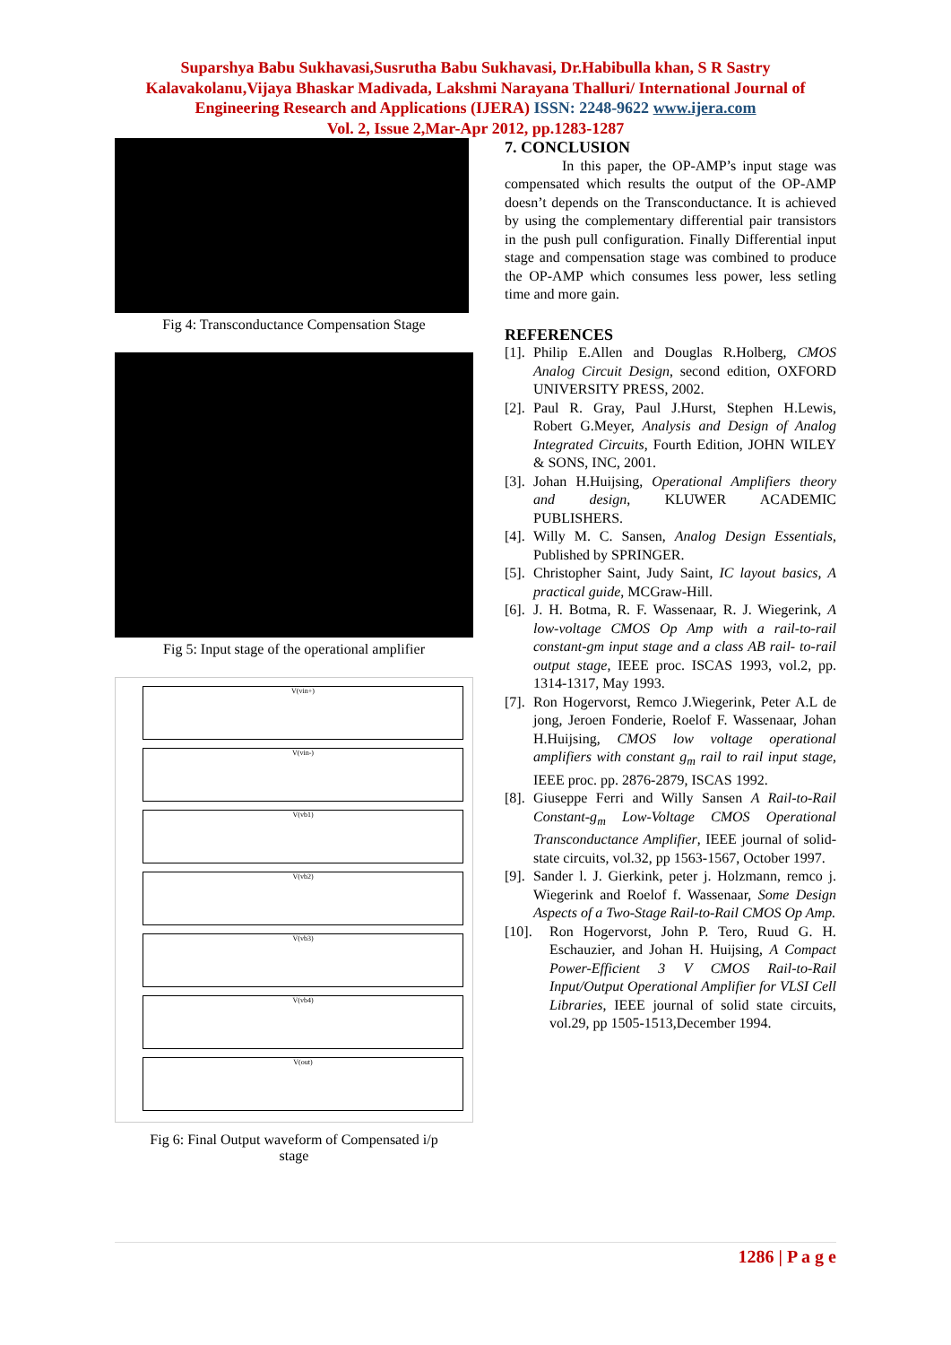Suparshya Babu Sukhavasi,Susrutha Babu Sukhavasi, Dr.Habibulla khan, S R Sastry Kalavakolanu,Vijaya Bhaskar Madivada, Lakshmi Narayana Thalluri/ International Journal of Engineering Research and Applications (IJERA) ISSN: 2248-9622 www.ijera.com
Vol. 2, Issue 2,Mar-Apr 2012, pp.1283-1287
Fig 4: Transconductance Compensation Stage
Fig 5: Input stage of the operational amplifier
V(vin+)
V(vin-)
V(vb1)
V(vb2)
V(vb3)
V(vb4)
V(out)
Fig 6: Final Output waveform of Compensated i/p
stage
7. CONCLUSION
In this paper, the OP-AMP’s input stage was compensated which results the output of the OP-AMP doesn’t depends on the Transconductance. It is achieved by using the complementary differential pair transistors in the push pull configuration. Finally Differential input stage and compensation stage was combined to produce the OP-AMP which consumes less power, less setling time and more gain.
REFERENCES
[1]. Philip E.Allen and Douglas R.Holberg, CMOS Analog Circuit Design, second edition, OXFORD UNIVERSITY PRESS, 2002.
[2]. Paul R. Gray, Paul J.Hurst, Stephen H.Lewis, Robert G.Meyer, Analysis and Design of Analog Integrated Circuits, Fourth Edition, JOHN WILEY & SONS, INC, 2001.
[3]. Johan H.Huijsing, Operational Amplifiers theory and design, KLUWER ACADEMIC PUBLISHERS.
[4]. Willy M. C. Sansen, Analog Design Essentials, Published by SPRINGER.
[5]. Christopher Saint, Judy Saint, IC layout basics, A practical guide, MCGraw-Hill.
[6]. J. H. Botma, R. F. Wassenaar, R. J. Wiegerink, A low-voltage CMOS Op Amp with a rail-to-rail constant-gm input stage and a class AB rail- to-rail output stage, IEEE proc. ISCAS 1993, vol.2, pp. 1314-1317, May 1993.
[7]. Ron Hogervorst, Remco J.Wiegerink, Peter A.L de jong, Jeroen Fonderie, Roelof F. Wassenaar, Johan H.Huijsing, CMOS low voltage operational amplifiers with constant g<sub>m</sub> rail to rail input stage, IEEE proc. pp. 2876-2879, ISCAS 1992.
[8]. Giuseppe Ferri and Willy Sansen A Rail-to-Rail Constant-g<sub>m</sub> Low-Voltage CMOS Operational Transconductance Amplifier, IEEE journal of solid-state circuits, vol.32, pp 1563-1567, October 1997.
[9]. Sander l. J. Gierkink, peter j. Holzmann, remco j. Wiegerink and Roelof f. Wassenaar, Some Design Aspects of a Two-Stage Rail-to-Rail CMOS Op Amp.
[10]. Ron Hogervorst, John P. Tero, Ruud G. H. Eschauzier, and Johan H. Huijsing, A Compact Power-Efficient 3 V CMOS Rail-to-Rail Input/Output Operational Amplifier for VLSI Cell Libraries, IEEE journal of solid state circuits, vol.29, pp 1505-1513,December 1994.
1286 | P a g e